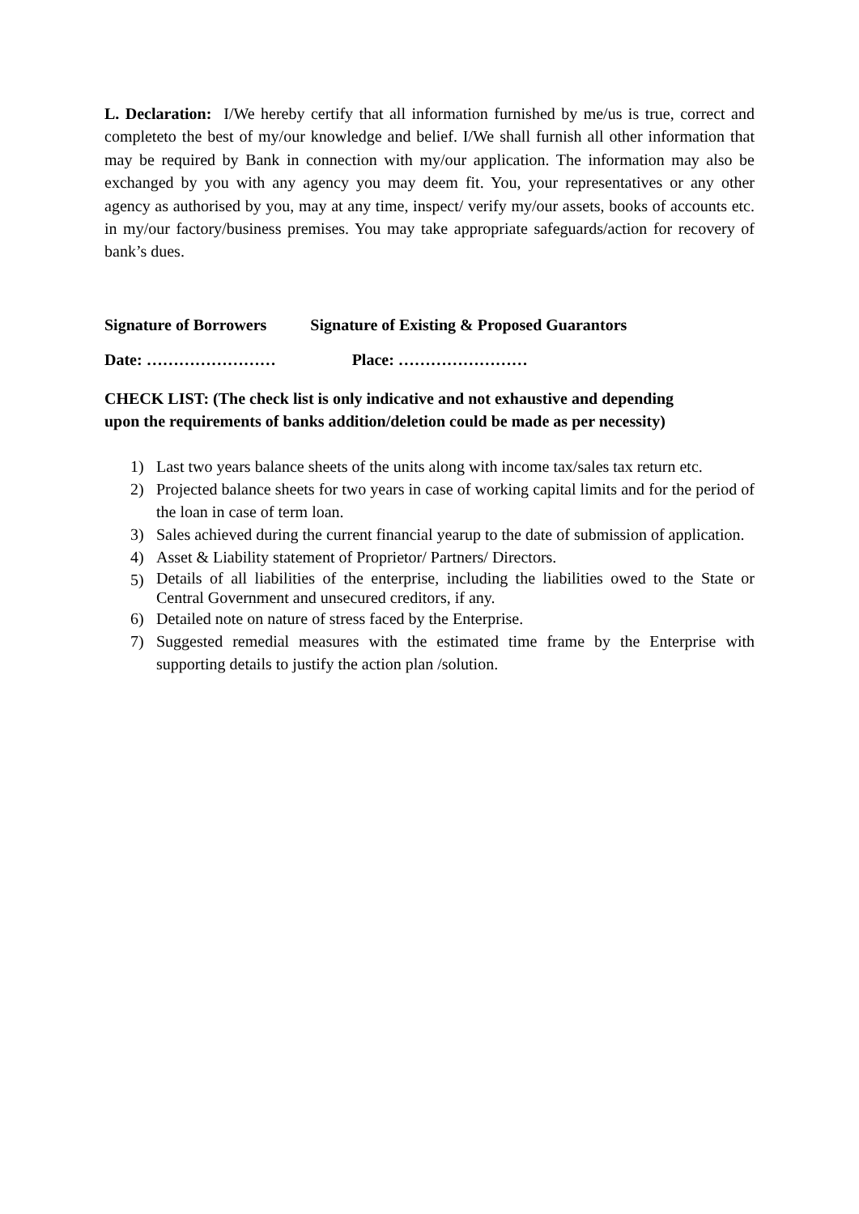L. Declaration: I/We hereby certify that all information furnished by me/us is true, correct and completeto the best of my/our knowledge and belief. I/We shall furnish all other information that may be required by Bank in connection with my/our application. The information may also be exchanged by you with any agency you may deem fit. You, your representatives or any other agency as authorised by you, may at any time, inspect/ verify my/our assets, books of accounts etc. in my/our factory/business premises. You may take appropriate safeguards/action for recovery of bank’s dues.
Signature of Borrowers Signature of Existing & Proposed Guarantors
Date: …………………… Place: ……………………
CHECK LIST: (The check list is only indicative and not exhaustive and depending
upon the requirements of banks addition/deletion could be made as per necessity)
1) Last two years balance sheets of the units along with income tax/sales tax return etc.
2) Projected balance sheets for two years in case of working capital limits and for the period of the loan in case of term loan.
3) Sales achieved during the current financial yearup to the date of submission of application.
4) Asset & Liability statement of Proprietor/ Partners/ Directors.
5) Details of all liabilities of the enterprise, including the liabilities owed to the State or Central Government and unsecured creditors, if any.
6) Detailed note on nature of stress faced by the Enterprise.
7) Suggested remedial measures with the estimated time frame by the Enterprise with supporting details to justify the action plan /solution.